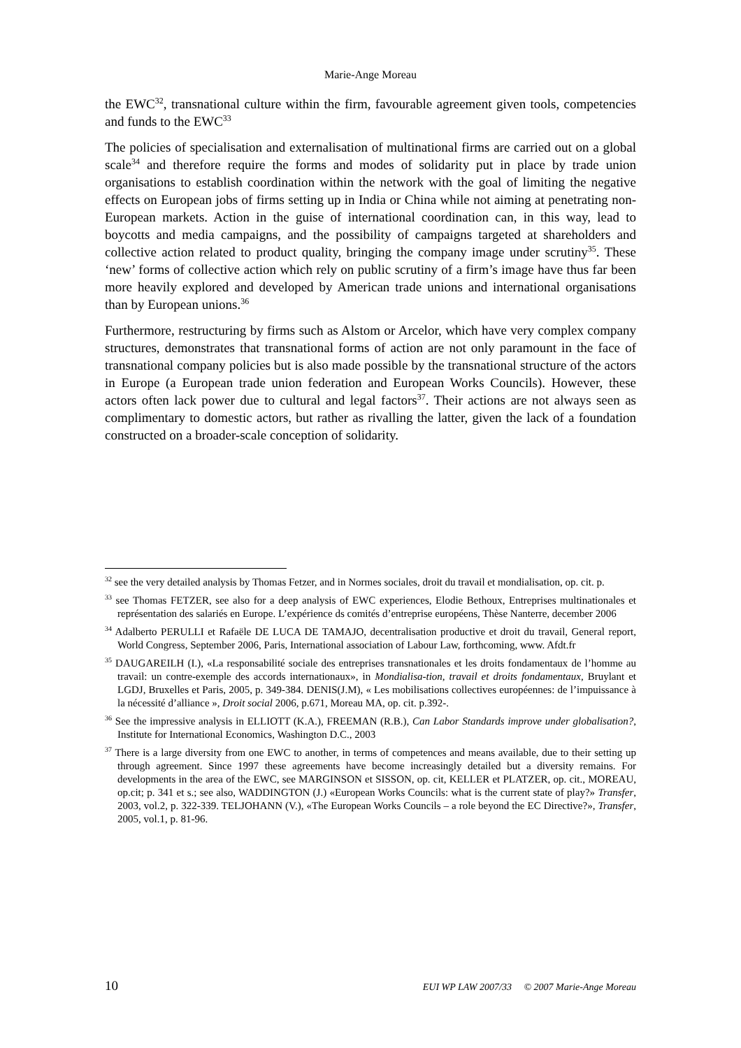Marie-Ange Moreau
the EWC<sup>32</sup>, transnational culture within the firm, favourable agreement given tools, competencies and funds to the EWC<sup>33</sup>
The policies of specialisation and externalisation of multinational firms are carried out on a global scale<sup>34</sup> and therefore require the forms and modes of solidarity put in place by trade union organisations to establish coordination within the network with the goal of limiting the negative effects on European jobs of firms setting up in India or China while not aiming at penetrating non-European markets. Action in the guise of international coordination can, in this way, lead to boycotts and media campaigns, and the possibility of campaigns targeted at shareholders and collective action related to product quality, bringing the company image under scrutiny<sup>35</sup>. These ‘new’ forms of collective action which rely on public scrutiny of a firm’s image have thus far been more heavily explored and developed by American trade unions and international organisations than by European unions.<sup>36</sup>
Furthermore, restructuring by firms such as Alstom or Arcelor, which have very complex company structures, demonstrates that transnational forms of action are not only paramount in the face of transnational company policies but is also made possible by the transnational structure of the actors in Europe (a European trade union federation and European Works Councils). However, these actors often lack power due to cultural and legal factors<sup>37</sup>. Their actions are not always seen as complimentary to domestic actors, but rather as rivalling the latter, given the lack of a foundation constructed on a broader-scale conception of solidarity.
<sup>32</sup> see the very detailed analysis by Thomas Fetzer, and in Normes sociales, droit du travail et mondialisation, op. cit. p.
<sup>33</sup> see Thomas FETZER, see also for a deep analysis of EWC experiences, Elodie Bethoux, Entreprises multinationales et représentation des salariés en Europe. L’expérience ds comités d’entreprise européens, Thèse Nanterre, december 2006
<sup>34</sup> Adalberto PERULLI et Rafaële DE LUCA DE TAMAJO, decentralisation productive et droit du travail, General report, World Congress, September 2006, Paris, International association of Labour Law, forthcoming, www. Afdt.fr
<sup>35</sup> DAUGAREILH (I.), «La responsabilité sociale des entreprises transnationales et les droits fondamentaux de l’homme au travail: un contre-exemple des accords internationaux», in Mondialisa-tion, travail et droits fondamentaux, Bruylant et LGDJ, Bruxelles et Paris, 2005, p. 349-384. DENIS(J.M), « Les mobilisations collectives européennes: de l’impuissance à la nécessité d’alliance », Droit social 2006, p.671, Moreau MA, op. cit. p.392-.
<sup>36</sup> See the impressive analysis in ELLIOTT (K.A.), FREEMAN (R.B.), Can Labor Standards improve under globalisation?, Institute for International Economics, Washington D.C., 2003
<sup>37</sup> There is a large diversity from one EWC to another, in terms of competences and means available, due to their setting up through agreement. Since 1997 these agreements have become increasingly detailed but a diversity remains. For developments in the area of the EWC, see MARGINSON et SISSON, op. cit, KELLER et PLATZER, op. cit., MOREAU, op.cit; p. 341 et s.; see also, WADDINGTON (J.) «European Works Councils: what is the current state of play?» Transfer, 2003, vol.2, p. 322-339. TELJOHANN (V.), «The European Works Councils – a role beyond the EC Directive?», Transfer, 2005, vol.1, p. 81-96.
10 EUI WP LAW 2007/33 © 2007 Marie-Ange Moreau